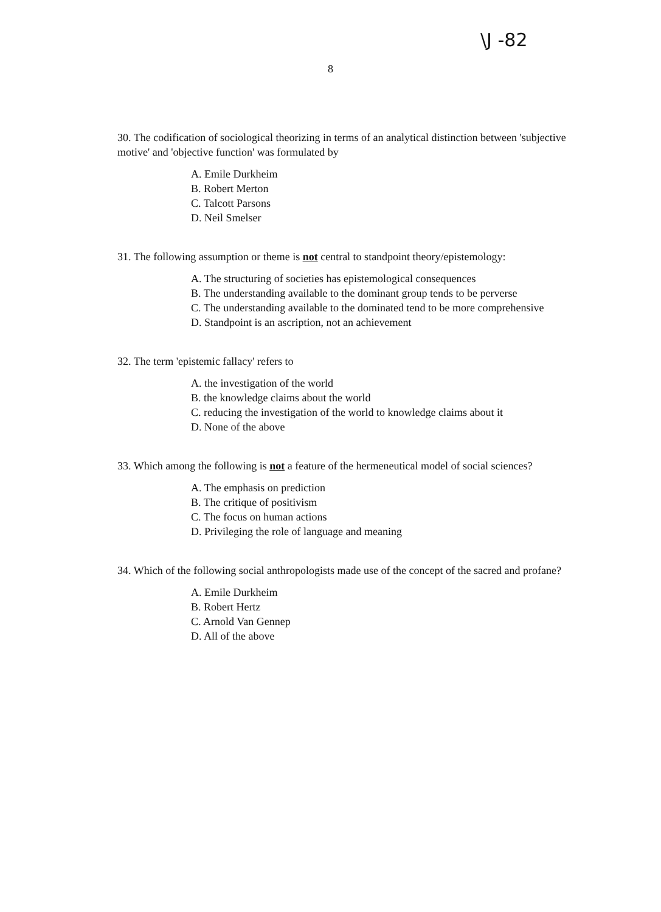\J -82
8
30. The codification of sociological theorizing in terms of an analytical distinction between 'subjective motive' and 'objective function' was formulated by
A. Emile Durkheim
B. Robert Merton
C. Talcott Parsons
D. Neil Smelser
31. The following assumption or theme is not central to standpoint theory/epistemology:
A. The structuring of societies has epistemological consequences
B. The understanding available to the dominant group tends to be perverse
C. The understanding available to the dominated tend to be more comprehensive
D. Standpoint is an ascription, not an achievement
32. The term 'epistemic fallacy' refers to
A. the investigation of the world
B. the knowledge claims about the world
C. reducing the investigation of the world to knowledge claims about it
D. None of the above
33. Which among the following is not a feature of the hermeneutical model of social sciences?
A. The emphasis on prediction
B. The critique of positivism
C. The focus on human actions
D. Privileging the role of language and meaning
34. Which of the following social anthropologists made use of the concept of the sacred and profane?
A. Emile Durkheim
B. Robert Hertz
C. Arnold Van Gennep
D. All of the above